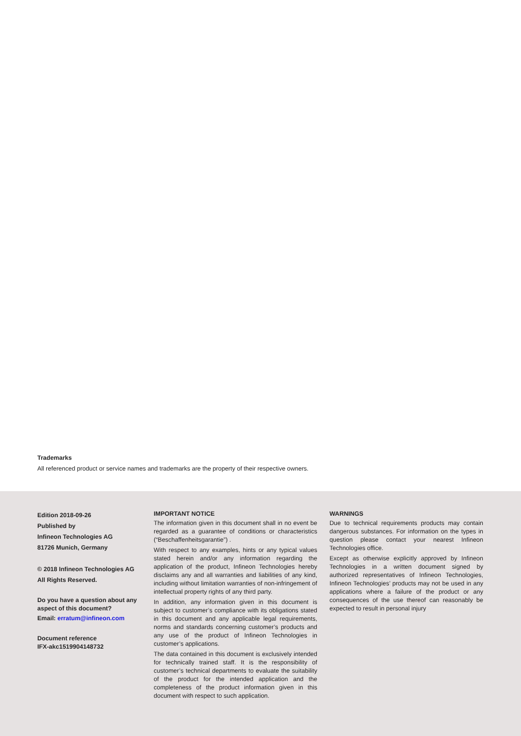Trademarks
All referenced product or service names and trademarks are the property of their respective owners.
Edition 2018-09-26
Published by
Infineon Technologies AG
81726 Munich, Germany
© 2018 Infineon Technologies AG
All Rights Reserved.
Do you have a question about any aspect of this document?
Email: erratum@infineon.com
Document reference
IFX-akc1519904148732
IMPORTANT NOTICE
The information given in this document shall in no event be regarded as a guarantee of conditions or characteristics (“Beschaffenheitsgarantie”) .
With respect to any examples, hints or any typical values stated herein and/or any information regarding the application of the product, Infineon Technologies hereby disclaims any and all warranties and liabilities of any kind, including without limitation warranties of non-infringement of intellectual property rights of any third party.
In addition, any information given in this document is subject to customer’s compliance with its obligations stated in this document and any applicable legal requirements, norms and standards concerning customer’s products and any use of the product of Infineon Technologies in customer’s applications.
The data contained in this document is exclusively intended for technically trained staff. It is the responsibility of customer’s technical departments to evaluate the suitability of the product for the intended application and the completeness of the product information given in this document with respect to such application.
WARNINGS
Due to technical requirements products may contain dangerous substances. For information on the types in question please contact your nearest Infineon Technologies office.
Except as otherwise explicitly approved by Infineon Technologies in a written document signed by authorized representatives of Infineon Technologies, Infineon Technologies’ products may not be used in any applications where a failure of the product or any consequences of the use thereof can reasonably be expected to result in personal injury